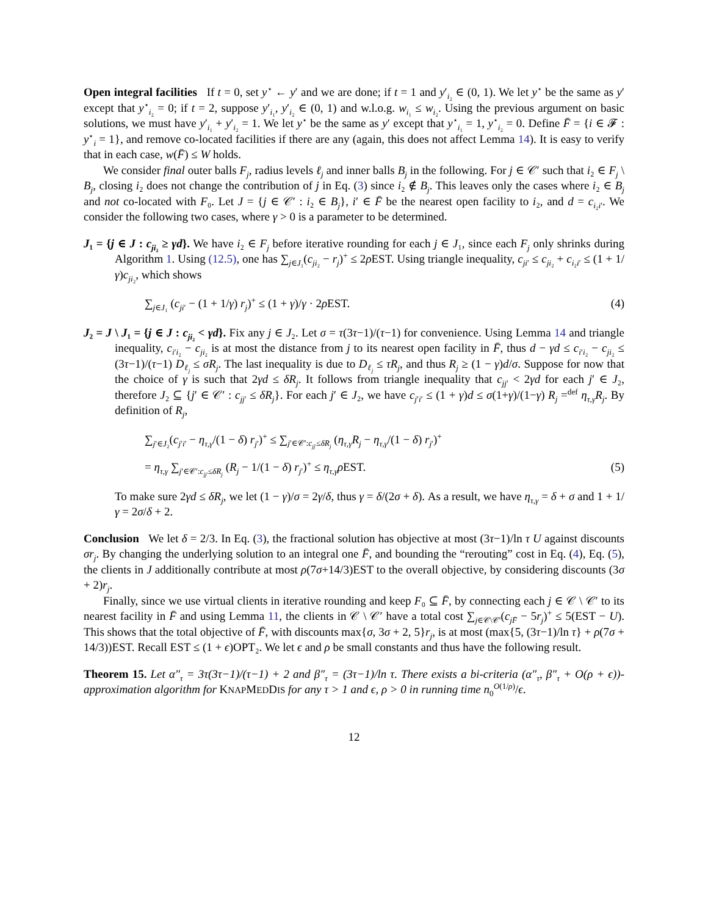Open integral facilities If t = 0, set y<sup>⋆</sup> ← y′ and we are done; if t = 1 and y′<sub>i₂</sub> ∈ (0, 1). We let y<sup>⋆</sup> be the same as y′ except that y<sup>⋆</sup><sub>i₂</sub> = 0; if t = 2, suppose y′<sub>i₁</sub>, y′<sub>i₂</sub> ∈ (0, 1) and w.l.o.g. w<sub>i₁</sub> ≤ w<sub>i₂</sub>. Using the previous argument on basic solutions, we must have y′<sub>i₁</sub> + y′<sub>i₂</sub> = 1. We let y<sup>⋆</sup> be the same as y′ except that y<sup>⋆</sup><sub>i₁</sub> = 1, y<sup>⋆</sup><sub>i₂</sub> = 0. Define F̄ = {i ∈ 𝓕 : y<sup>⋆</sup><sub>i</sub> = 1}, and remove co-located facilities if there are any (again, this does not affect Lemma 14). It is easy to verify that in each case, w(F̄) ≤ W holds.
We consider final outer balls F<sub>j</sub>, radius levels ℓ<sub>j</sub> and inner balls B<sub>j</sub> in the following. For j ∈ 𝒞′ such that i₂ ∈ F<sub>j</sub> \ B<sub>j</sub>, closing i₂ does not change the contribution of j in Eq. (3) since i₂ ∉ B<sub>j</sub>. This leaves only the cases where i₂ ∈ B<sub>j</sub> and not co-located with F₀. Let J = {j ∈ 𝒞′ : i₂ ∈ B<sub>j</sub>}, i′ ∈ F̄ be the nearest open facility to i₂, and d = c<sub>i₂i′</sub>. We consider the following two cases, where γ > 0 is a parameter to be determined.
J₁ = {j ∈ J : c<sub>ji₂</sub> ≥ γd}. We have i₂ ∈ F<sub>j</sub> before iterative rounding for each j ∈ J₁, since each F<sub>j</sub> only shrinks during Algorithm 1. Using (12.5), one has ∑<sub>j∈J₁</sub>(c<sub>ji₂</sub> − r<sub>j</sub>)<sup>+</sup> ≤ 2ρ EST. Using triangle inequality, c<sub>ji′</sub> ≤ c<sub>ji₂</sub> + c<sub>i₂i′</sub> ≤ (1 + 1/γ)c<sub>ji₂</sub>, which shows
∑<sub>j∈J₁</sub> (c<sub>ji′</sub> − (1 + 1/γ) r<sub>j</sub>)<sup>+</sup> ≤ (1 + γ)/γ · 2ρ EST. (4)
J₂ = J \ J₁ = {j ∈ J : c<sub>ji₂</sub> < γd}. Fix any j ∈ J₂. Let σ = τ(3τ−1)/(τ−1) for convenience. Using Lemma 14 and triangle inequality, c<sub>i′i₂</sub> − c<sub>ji₂</sub> is at most the distance from j to its nearest open facility in F̄, thus d − γd ≤ c<sub>i′i₂</sub> − c<sub>ji₂</sub> ≤ (3τ−1)/(τ−1) D<sub>ℓ<sub>j</sub></sub> ≤ σR<sub>j</sub>. The last inequality is due to D<sub>ℓ<sub>j</sub></sub> ≤ τR<sub>j</sub>, and thus R<sub>j</sub> ≥ (1 − γ)d/σ. Suppose for now that the choice of γ is such that 2γd ≤ δR<sub>j</sub>. It follows from triangle inequality that c<sub>jj′</sub> < 2γd for each j′ ∈ J₂, therefore J₂ ⊆ {j′ ∈ 𝒞′ : c<sub>jj′</sub> ≤ δR<sub>j</sub>}. For each j′ ∈ J₂, we have c<sub>j′i′</sub> ≤ (1 + γ)d ≤ σ(1+γ)/(1−γ) R<sub>j</sub> =<sup>def</sup> η<sub>τ,γ</sub>R<sub>j</sub>. By definition of R<sub>j</sub>,
∑<sub>j′∈J₂</sub>(c<sub>j′i′</sub> − η<sub>τ,γ</sub>/(1 − δ) r<sub>j′</sub>)<sup>+</sup> ≤ ∑<sub>j′∈𝒞′:c<sub>jj′</sub>≤δR<sub>j</sub></sub> (η<sub>τ,γ</sub>R<sub>j</sub> − η<sub>τ,γ</sub>/(1 − δ) r<sub>j′</sub>)<sup>+</sup>
= η<sub>τ,γ</sub> ∑<sub>j′∈𝒞′:c<sub>jj′</sub>≤δR<sub>j</sub></sub> (R<sub>j</sub> − 1/(1 − δ) r<sub>j′</sub>)<sup>+</sup> ≤ η<sub>τ,γ</sub>ρ EST. (5)
To make sure 2γd ≤ δR<sub>j</sub>, we let (1 − γ)/σ = 2γ/δ, thus γ = δ/(2σ + δ). As a result, we have η<sub>τ,γ</sub> = δ + σ and 1 + 1/γ = 2σ/δ + 2.
Conclusion We let δ = 2/3. In Eq. (3), the fractional solution has objective at most (3τ−1)/ln τ U against discounts σr<sub>j</sub>. By changing the underlying solution to an integral one F̄, and bounding the “rerouting” cost in Eq. (4), Eq. (5), the clients in J additionally contribute at most ρ(7σ+14/3)EST to the overall objective, by considering discounts (3σ + 2)r<sub>j</sub>.
Finally, since we use virtual clients in iterative rounding and keep F₀ ⊆ F̄, by connecting each j ∈ 𝒞 \ 𝒞′ to its nearest facility in F̄ and using Lemma 11, the clients in 𝒞 \ 𝒞′ have a total cost ∑<sub>j∈𝒞\𝒞′</sub>(c<sub>jF̄</sub> − 5r<sub>j</sub>)<sup>+</sup> ≤ 5(EST − U). This shows that the total objective of F̄, with discounts max{σ, 3σ + 2, 5}r<sub>j</sub>, is at most (max{5, (3τ−1)/ln τ} + ρ(7σ + 14/3))EST. Recall EST ≤ (1 + ϵ)OPT₂. We let ϵ and ρ be small constants and thus have the following result.
Theorem 15. Let α″<sub>τ</sub> = 3τ(3τ−1)/(τ−1) + 2 and β″<sub>τ</sub> = (3τ−1)/ln τ. There exists a bi-criteria (α″<sub>τ</sub>, β″<sub>τ</sub> + O(ρ + ϵ))-approximation algorithm for KNAPMEDDIS for any τ > 1 and ϵ, ρ > 0 in running time n<sub>0</sub><sup>O(1/ρ)</sup>/ϵ.
12